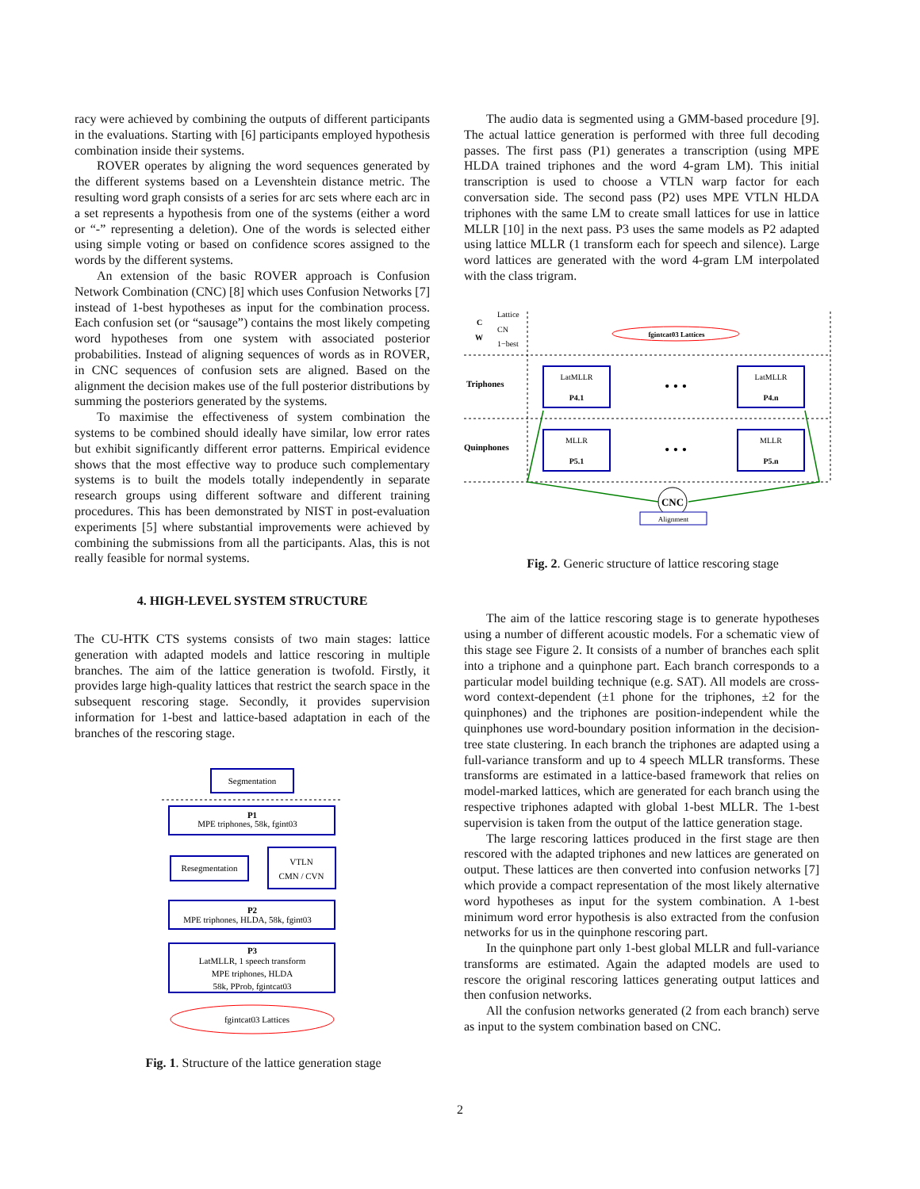racy were achieved by combining the outputs of different participants in the evaluations. Starting with [6] participants employed hypothesis combination inside their systems.
ROVER operates by aligning the word sequences generated by the different systems based on a Levenshtein distance metric. The resulting word graph consists of a series for arc sets where each arc in a set represents a hypothesis from one of the systems (either a word or “-” representing a deletion). One of the words is selected either using simple voting or based on confidence scores assigned to the words by the different systems.
An extension of the basic ROVER approach is Confusion Network Combination (CNC) [8] which uses Confusion Networks [7] instead of 1-best hypotheses as input for the combination process. Each confusion set (or “sausage”) contains the most likely competing word hypotheses from one system with associated posterior probabilities. Instead of aligning sequences of words as in ROVER, in CNC sequences of confusion sets are aligned. Based on the alignment the decision makes use of the full posterior distributions by summing the posteriors generated by the systems.
To maximise the effectiveness of system combination the systems to be combined should ideally have similar, low error rates but exhibit significantly different error patterns. Empirical evidence shows that the most effective way to produce such complementary systems is to built the models totally independently in separate research groups using different software and different training procedures. This has been demonstrated by NIST in post-evaluation experiments [5] where substantial improvements were achieved by combining the submissions from all the participants. Alas, this is not really feasible for normal systems.
4. HIGH-LEVEL SYSTEM STRUCTURE
The CU-HTK CTS systems consists of two main stages: lattice generation with adapted models and lattice rescoring in multiple branches. The aim of the lattice generation is twofold. Firstly, it provides large high-quality lattices that restrict the search space in the subsequent rescoring stage. Secondly, it provides supervision information for 1-best and lattice-based adaptation in each of the branches of the rescoring stage.
Segmentation
P1
MPE triphones, 58k, fgint03
Resegmentation
VTLN
CMN / CVN
P2
MPE triphones, HLDA, 58k, fgint03
P3
LatMLLR, 1 speech transform
MPE triphones, HLDA
58k, PProb, fgintcat03
fgintcat03 Lattices
Fig. 1. Structure of the lattice generation stage
The audio data is segmented using a GMM-based procedure [9]. The actual lattice generation is performed with three full decoding passes. The first pass (P1) generates a transcription (using MPE HLDA trained triphones and the word 4-gram LM). This initial transcription is used to choose a VTLN warp factor for each conversation side. The second pass (P2) uses MPE VTLN HLDA triphones with the same LM to create small lattices for use in lattice MLLR [10] in the next pass. P3 uses the same models as P2 adapted using lattice MLLR (1 transform each for speech and silence). Large word lattices are generated with the word 4-gram LM interpolated with the class trigram.
Lattice
CN
1−best
C
W
Triphones
Quinphones
fgintcat03 Lattices
LatMLLR
P4.1
LatMLLR
P4.n
MLLR
P5.1
MLLR
P5.n
• • •
• • •
CNC
Alignment
Fig. 2. Generic structure of lattice rescoring stage
The aim of the lattice rescoring stage is to generate hypotheses using a number of different acoustic models. For a schematic view of this stage see Figure 2. It consists of a number of branches each split into a triphone and a quinphone part. Each branch corresponds to a particular model building technique (e.g. SAT). All models are cross-word context-dependent (±1 phone for the triphones, ±2 for the quinphones) and the triphones are position-independent while the quinphones use word-boundary position information in the decision-tree state clustering. In each branch the triphones are adapted using a full-variance transform and up to 4 speech MLLR transforms. These transforms are estimated in a lattice-based framework that relies on model-marked lattices, which are generated for each branch using the respective triphones adapted with global 1-best MLLR. The 1-best supervision is taken from the output of the lattice generation stage.
The large rescoring lattices produced in the first stage are then rescored with the adapted triphones and new lattices are generated on output. These lattices are then converted into confusion networks [7] which provide a compact representation of the most likely alternative word hypotheses as input for the system combination. A 1-best minimum word error hypothesis is also extracted from the confusion networks for us in the quinphone rescoring part.
In the quinphone part only 1-best global MLLR and full-variance transforms are estimated. Again the adapted models are used to rescore the original rescoring lattices generating output lattices and then confusion networks.
All the confusion networks generated (2 from each branch) serve as input to the system combination based on CNC.
2